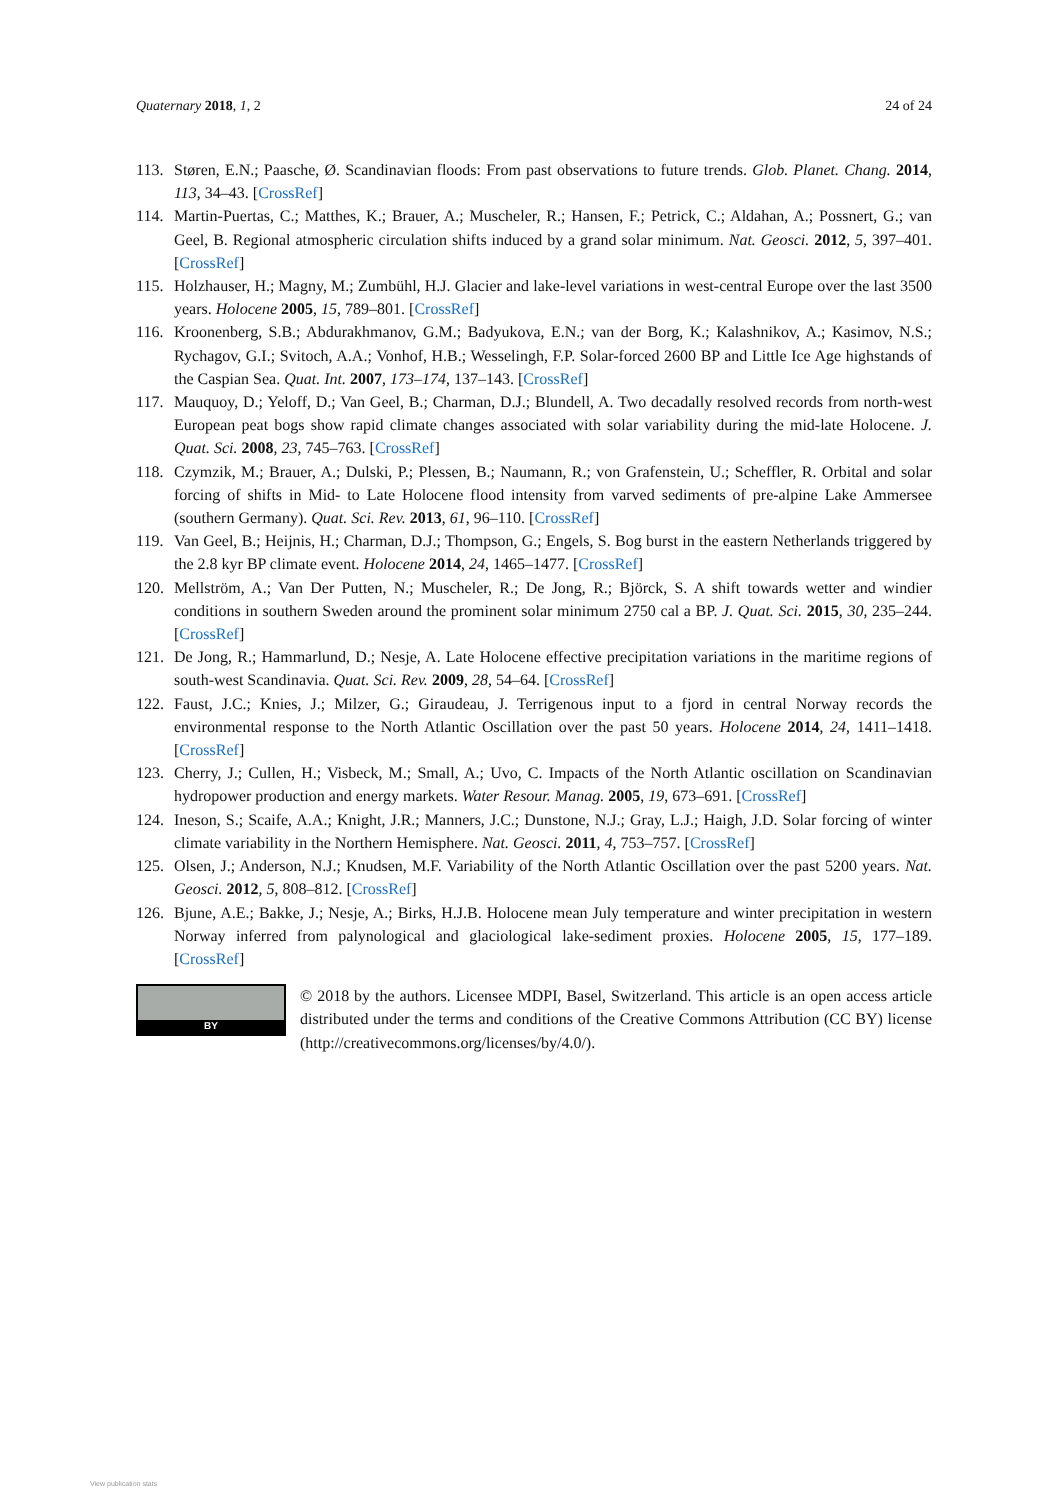Quaternary 2018, 1, 2 24 of 24
113. Støren, E.N.; Paasche, Ø. Scandinavian floods: From past observations to future trends. Glob. Planet. Chang. 2014, 113, 34–43. [CrossRef]
114. Martin-Puertas, C.; Matthes, K.; Brauer, A.; Muscheler, R.; Hansen, F.; Petrick, C.; Aldahan, A.; Possnert, G.; van Geel, B. Regional atmospheric circulation shifts induced by a grand solar minimum. Nat. Geosci. 2012, 5, 397–401. [CrossRef]
115. Holzhauser, H.; Magny, M.; Zumbühl, H.J. Glacier and lake-level variations in west-central Europe over the last 3500 years. Holocene 2005, 15, 789–801. [CrossRef]
116. Kroonenberg, S.B.; Abdurakhmanov, G.M.; Badyukova, E.N.; van der Borg, K.; Kalashnikov, A.; Kasimov, N.S.; Rychagov, G.I.; Svitoch, A.A.; Vonhof, H.B.; Wesselingh, F.P. Solar-forced 2600 BP and Little Ice Age highstands of the Caspian Sea. Quat. Int. 2007, 173–174, 137–143. [CrossRef]
117. Mauquoy, D.; Yeloff, D.; Van Geel, B.; Charman, D.J.; Blundell, A. Two decadally resolved records from north-west European peat bogs show rapid climate changes associated with solar variability during the mid-late Holocene. J. Quat. Sci. 2008, 23, 745–763. [CrossRef]
118. Czymzik, M.; Brauer, A.; Dulski, P.; Plessen, B.; Naumann, R.; von Grafenstein, U.; Scheffler, R. Orbital and solar forcing of shifts in Mid- to Late Holocene flood intensity from varved sediments of pre-alpine Lake Ammersee (southern Germany). Quat. Sci. Rev. 2013, 61, 96–110. [CrossRef]
119. Van Geel, B.; Heijnis, H.; Charman, D.J.; Thompson, G.; Engels, S. Bog burst in the eastern Netherlands triggered by the 2.8 kyr BP climate event. Holocene 2014, 24, 1465–1477. [CrossRef]
120. Mellström, A.; Van Der Putten, N.; Muscheler, R.; De Jong, R.; Björck, S. A shift towards wetter and windier conditions in southern Sweden around the prominent solar minimum 2750 cal a BP. J. Quat. Sci. 2015, 30, 235–244. [CrossRef]
121. De Jong, R.; Hammarlund, D.; Nesje, A. Late Holocene effective precipitation variations in the maritime regions of south-west Scandinavia. Quat. Sci. Rev. 2009, 28, 54–64. [CrossRef]
122. Faust, J.C.; Knies, J.; Milzer, G.; Giraudeau, J. Terrigenous input to a fjord in central Norway records the environmental response to the North Atlantic Oscillation over the past 50 years. Holocene 2014, 24, 1411–1418. [CrossRef]
123. Cherry, J.; Cullen, H.; Visbeck, M.; Small, A.; Uvo, C. Impacts of the North Atlantic oscillation on Scandinavian hydropower production and energy markets. Water Resour. Manag. 2005, 19, 673–691. [CrossRef]
124. Ineson, S.; Scaife, A.A.; Knight, J.R.; Manners, J.C.; Dunstone, N.J.; Gray, L.J.; Haigh, J.D. Solar forcing of winter climate variability in the Northern Hemisphere. Nat. Geosci. 2011, 4, 753–757. [CrossRef]
125. Olsen, J.; Anderson, N.J.; Knudsen, M.F. Variability of the North Atlantic Oscillation over the past 5200 years. Nat. Geosci. 2012, 5, 808–812. [CrossRef]
126. Bjune, A.E.; Bakke, J.; Nesje, A.; Birks, H.J.B. Holocene mean July temperature and winter precipitation in western Norway inferred from palynological and glaciological lake-sediment proxies. Holocene 2005, 15, 177–189. [CrossRef]
BY
© 2018 by the authors. Licensee MDPI, Basel, Switzerland. This article is an open access article distributed under the terms and conditions of the Creative Commons Attribution (CC BY) license (http://creativecommons.org/licenses/by/4.0/).
View publication stats